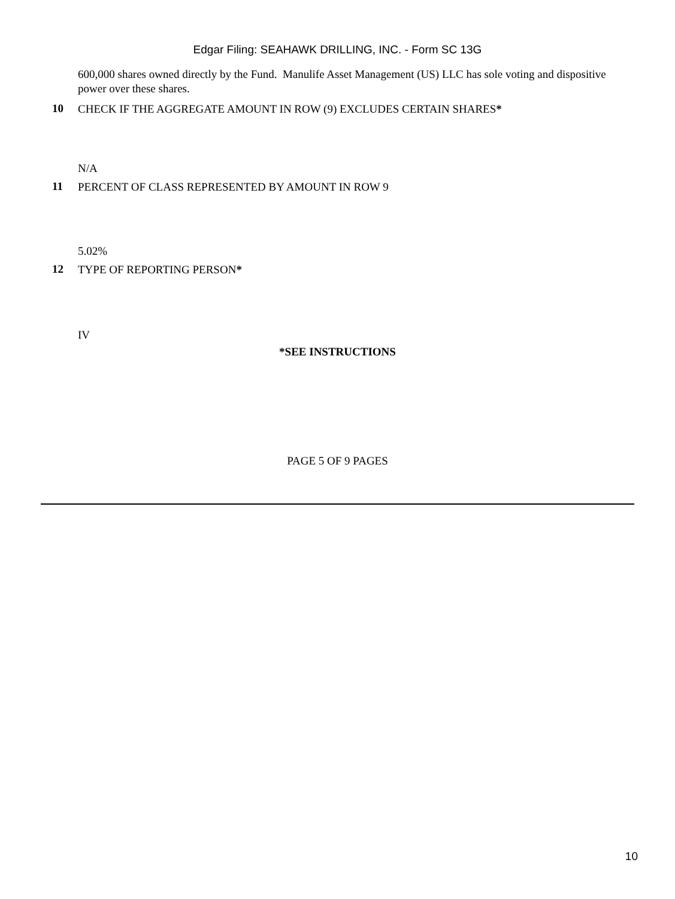Edgar Filing: SEAHAWK DRILLING, INC. - Form SC 13G
600,000 shares owned directly by the Fund. Manulife Asset Management (US) LLC has sole voting and dispositive power over these shares.
10
CHECK IF THE AGGREGATE AMOUNT IN ROW (9) EXCLUDES CERTAIN SHARES*
N/A
11
PERCENT OF CLASS REPRESENTED BY AMOUNT IN ROW 9
5.02%
12
TYPE OF REPORTING PERSON*
IV
*SEE INSTRUCTIONS
PAGE 5 OF 9 PAGES
10